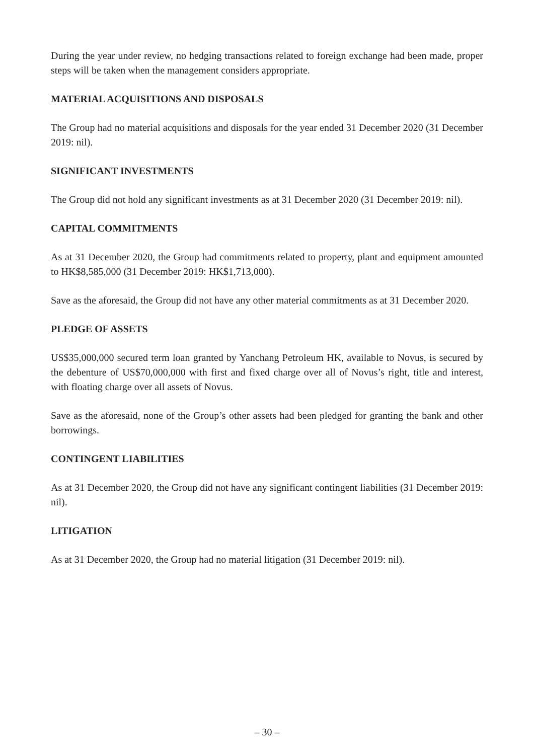During the year under review, no hedging transactions related to foreign exchange had been made, proper steps will be taken when the management considers appropriate.
MATERIAL ACQUISITIONS AND DISPOSALS
The Group had no material acquisitions and disposals for the year ended 31 December 2020 (31 December 2019: nil).
SIGNIFICANT INVESTMENTS
The Group did not hold any significant investments as at 31 December 2020 (31 December 2019: nil).
CAPITAL COMMITMENTS
As at 31 December 2020, the Group had commitments related to property, plant and equipment amounted to HK$8,585,000 (31 December 2019: HK$1,713,000).
Save as the aforesaid, the Group did not have any other material commitments as at 31 December 2020.
PLEDGE OF ASSETS
US$35,000,000 secured term loan granted by Yanchang Petroleum HK, available to Novus, is secured by the debenture of US$70,000,000 with first and fixed charge over all of Novus’s right, title and interest, with floating charge over all assets of Novus.
Save as the aforesaid, none of the Group’s other assets had been pledged for granting the bank and other borrowings.
CONTINGENT LIABILITIES
As at 31 December 2020, the Group did not have any significant contingent liabilities (31 December 2019: nil).
LITIGATION
As at 31 December 2020, the Group had no material litigation (31 December 2019: nil).
– 30 –